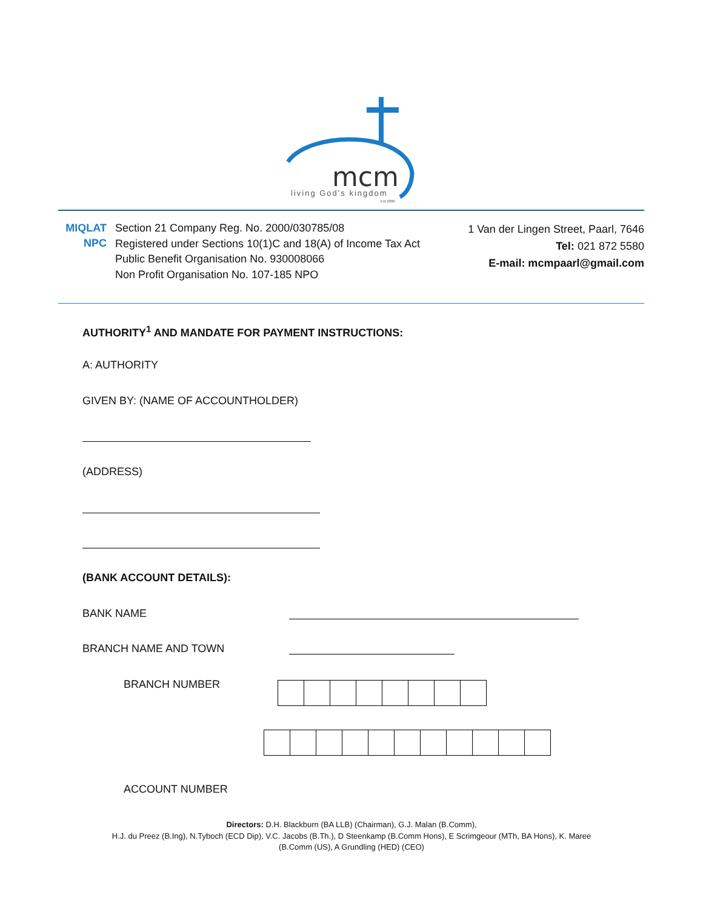mcm
living God's kingdom
Est 2000
MIQLAT
NPC
Section 21 Company Reg. No. 2000/030785/08
Registered under Sections 10(1)C and 18(A) of Income Tax Act
Public Benefit Organisation No. 930008066
Non Profit Organisation No. 107-185 NPO
1 Van der Lingen Street, Paarl, 7646
Tel: 021 872 5580
E-mail: mcmpaarl@gmail.com
AUTHORITY<sup>1</sup> AND MANDATE FOR PAYMENT INSTRUCTIONS:
A: AUTHORITY
GIVEN BY: (NAME OF ACCOUNTHOLDER)
(ADDRESS)
(BANK ACCOUNT DETAILS):
BANK NAME
BRANCH NAME AND TOWN
BRANCH NUMBER
ACCOUNT NUMBER
Directors: D.H. Blackburn (BA LLB) (Chairman), G.J. Malan (B.Comm),
H.J. du Preez (B.Ing), N.Tyboch (ECD Dip), V.C. Jacobs (B.Th.), D Steenkamp (B.Comm Hons), E Scrimgeour (MTh, BA Hons), K. Maree
(B.Comm (US), A Grundling (HED) (CEO)